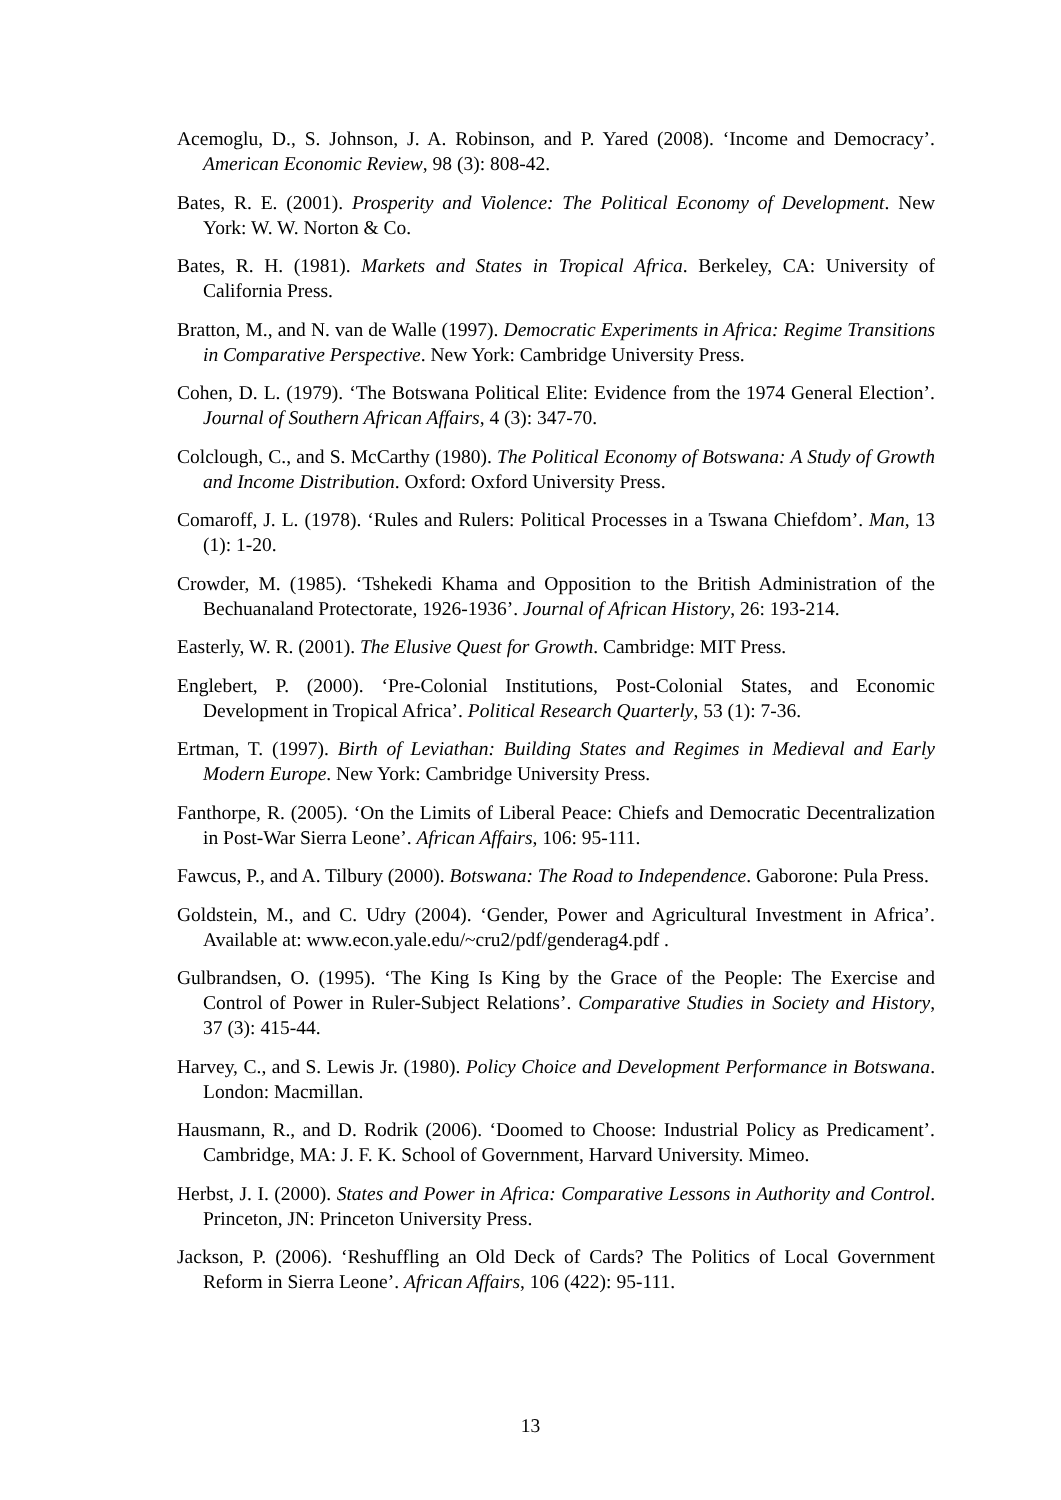Acemoglu, D., S. Johnson, J. A. Robinson, and P. Yared (2008). ‘Income and Democracy’. American Economic Review, 98 (3): 808-42.
Bates, R. E. (2001). Prosperity and Violence: The Political Economy of Development. New York: W. W. Norton & Co.
Bates, R. H. (1981). Markets and States in Tropical Africa. Berkeley, CA: University of California Press.
Bratton, M., and N. van de Walle (1997). Democratic Experiments in Africa: Regime Transitions in Comparative Perspective. New York: Cambridge University Press.
Cohen, D. L. (1979). ‘The Botswana Political Elite: Evidence from the 1974 General Election’. Journal of Southern African Affairs, 4 (3): 347-70.
Colclough, C., and S. McCarthy (1980). The Political Economy of Botswana: A Study of Growth and Income Distribution. Oxford: Oxford University Press.
Comaroff, J. L. (1978). ‘Rules and Rulers: Political Processes in a Tswana Chiefdom’. Man, 13 (1): 1-20.
Crowder, M. (1985). ‘Tshekedi Khama and Opposition to the British Administration of the Bechuanaland Protectorate, 1926-1936’. Journal of African History, 26: 193-214.
Easterly, W. R. (2001). The Elusive Quest for Growth. Cambridge: MIT Press.
Englebert, P. (2000). ‘Pre-Colonial Institutions, Post-Colonial States, and Economic Development in Tropical Africa’. Political Research Quarterly, 53 (1): 7-36.
Ertman, T. (1997). Birth of Leviathan: Building States and Regimes in Medieval and Early Modern Europe. New York: Cambridge University Press.
Fanthorpe, R. (2005). ‘On the Limits of Liberal Peace: Chiefs and Democratic Decentralization in Post-War Sierra Leone’. African Affairs, 106: 95-111.
Fawcus, P., and A. Tilbury (2000). Botswana: The Road to Independence. Gaborone: Pula Press.
Goldstein, M., and C. Udry (2004). ‘Gender, Power and Agricultural Investment in Africa’. Available at: www.econ.yale.edu/~cru2/pdf/genderag4.pdf .
Gulbrandsen, O. (1995). ‘The King Is King by the Grace of the People: The Exercise and Control of Power in Ruler-Subject Relations’. Comparative Studies in Society and History, 37 (3): 415-44.
Harvey, C., and S. Lewis Jr. (1980). Policy Choice and Development Performance in Botswana. London: Macmillan.
Hausmann, R., and D. Rodrik (2006). ‘Doomed to Choose: Industrial Policy as Predicament’. Cambridge, MA: J. F. K. School of Government, Harvard University. Mimeo.
Herbst, J. I. (2000). States and Power in Africa: Comparative Lessons in Authority and Control. Princeton, JN: Princeton University Press.
Jackson, P. (2006). ‘Reshuffling an Old Deck of Cards? The Politics of Local Government Reform in Sierra Leone’. African Affairs, 106 (422): 95-111.
13